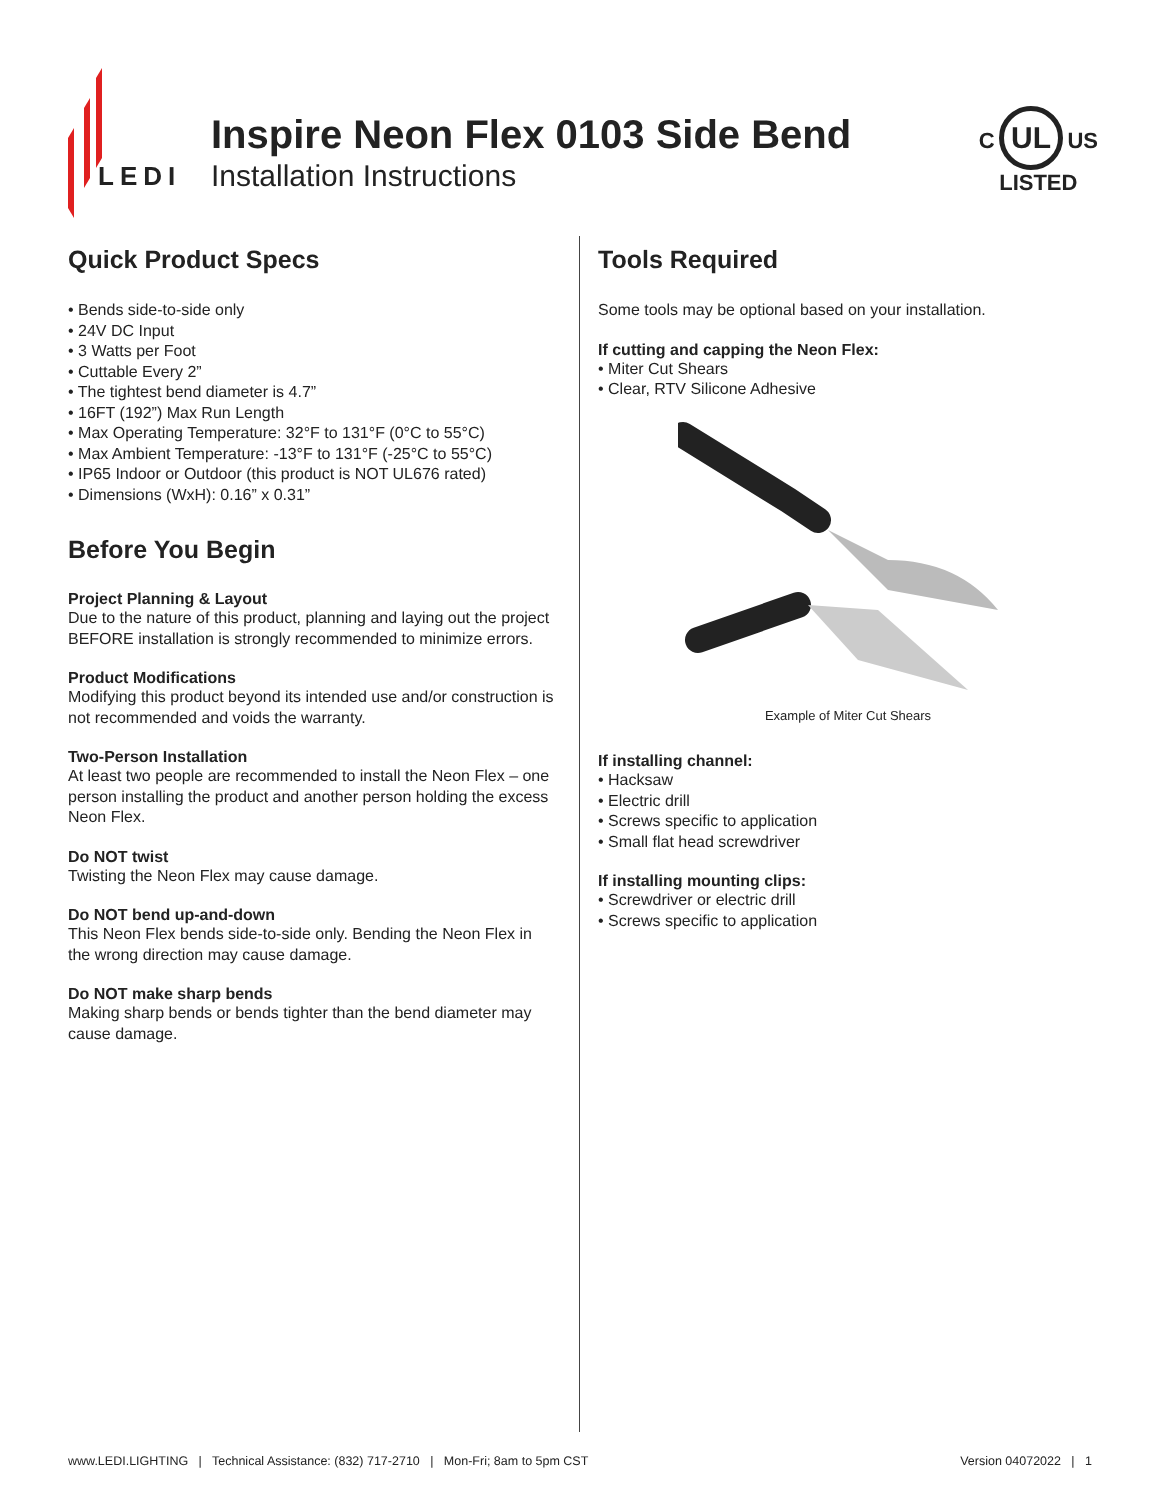LEDI
Inspire Neon Flex 0103 Side Bend
Installation Instructions
C UL US
LISTED
Quick Product Specs
• Bends side-to-side only
• 24V DC Input
• 3 Watts per Foot
• Cuttable Every 2”
• The tightest bend diameter is 4.7”
• 16FT (192”) Max Run Length
• Max Operating Temperature: 32°F to 131°F (0°C to 55°C)
• Max Ambient Temperature: -13°F to 131°F (-25°C to 55°C)
• IP65 Indoor or Outdoor (this product is NOT UL676 rated)
• Dimensions (WxH): 0.16” x 0.31”
Before You Begin
Project Planning & Layout
Due to the nature of this product, planning and laying out the project BEFORE installation is strongly recommended to minimize errors.
Product Modifications
Modifying this product beyond its intended use and/or construction is not recommended and voids the warranty.
Two-Person Installation
At least two people are recommended to install the Neon Flex – one person installing the product and another person holding the excess Neon Flex.
Do NOT twist
Twisting the Neon Flex may cause damage.
Do NOT bend up-and-down
This Neon Flex bends side-to-side only. Bending the Neon Flex in the wrong direction may cause damage.
Do NOT make sharp bends
Making sharp bends or bends tighter than the bend diameter may cause damage.
Tools Required
Some tools may be optional based on your installation.
If cutting and capping the Neon Flex:
• Miter Cut Shears
• Clear, RTV Silicone Adhesive
Example of Miter Cut Shears
If installing channel:
• Hacksaw
• Electric drill
• Screws specific to application
• Small flat head screwdriver
If installing mounting clips:
• Screwdriver or electric drill
• Screws specific to application
www.LEDI.LIGHTING | Technical Assistance: (832) 717-2710 | Mon-Fri; 8am to 5pm CST Version 04072022 | 1